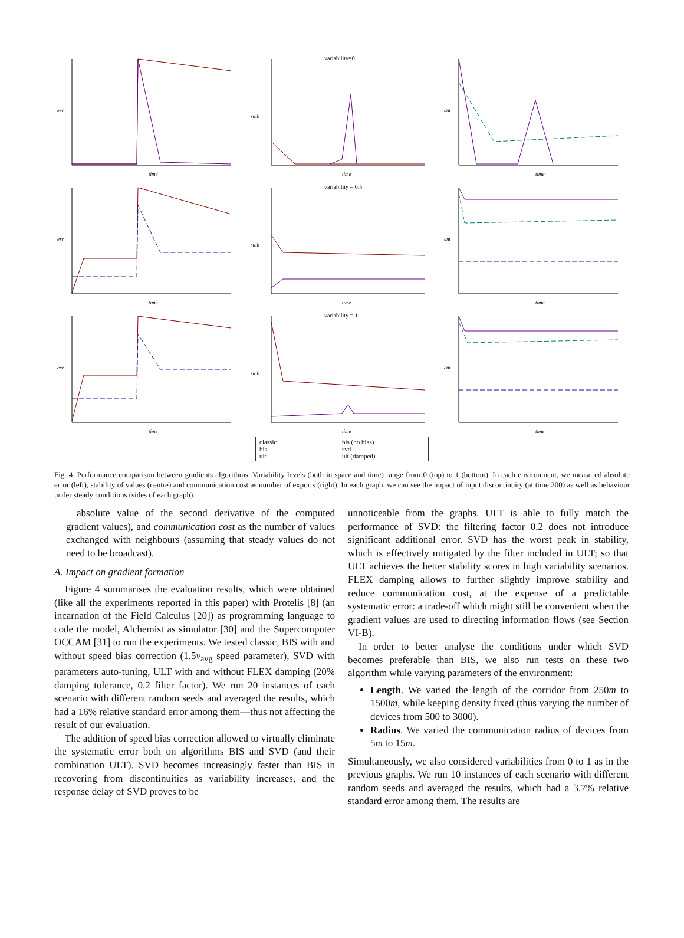err
time
variability=0
stab
time
cnt
time
err
time
variability = 0.5
stab
time
cnt
time
err
time
variability = 1
stab
time
cnt
time
classic bis (no bias) bis svd ult ult (damped)
Fig. 4. Performance comparison between gradients algorithms. Variability levels (both in space and time) range from 0 (top) to 1 (bottom). In each environment, we measured absolute error (left), stability of values (centre) and communication cost as number of exports (right). In each graph, we can see the impact of input discontinuity (at time 200) as well as behaviour under steady conditions (sides of each graph).
absolute value of the second derivative of the computed gradient values), and communication cost as the number of values exchanged with neighbours (assuming that steady values do not need to be broadcast).
A. Impact on gradient formation
Figure 4 summarises the evaluation results, which were obtained (like all the experiments reported in this paper) with Protelis [8] (an incarnation of the Field Calculus [20]) as programming language to code the model, Alchemist as simulator [30] and the Supercomputer OCCAM [31] to run the experiments. We tested classic, BIS with and without speed bias correction (1.5v<sub>avg</sub> speed parameter), SVD with parameters auto-tuning, ULT with and without FLEX damping (20% damping tolerance, 0.2 filter factor). We run 20 instances of each scenario with different random seeds and averaged the results, which had a 16% relative standard error among them—thus not affecting the result of our evaluation.
The addition of speed bias correction allowed to virtually eliminate the systematic error both on algorithms BIS and SVD (and their combination ULT). SVD becomes increasingly faster than BIS in recovering from discontinuities as variability increases, and the response delay of SVD proves to be
unnoticeable from the graphs. ULT is able to fully match the performance of SVD: the filtering factor 0.2 does not introduce significant additional error. SVD has the worst peak in stability, which is effectively mitigated by the filter included in ULT; so that ULT achieves the better stability scores in high variability scenarios. FLEX damping allows to further slightly improve stability and reduce communication cost, at the expense of a predictable systematic error: a trade-off which might still be convenient when the gradient values are used to directing information flows (see Section VI-B).
In order to better analyse the conditions under which SVD becomes preferable than BIS, we also run tests on these two algorithm while varying parameters of the environment:
Length. We varied the length of the corridor from 250m to 1500m, while keeping density fixed (thus varying the number of devices from 500 to 3000).
Radius. We varied the communication radius of devices from 5m to 15m.
Simultaneously, we also considered variabilities from 0 to 1 as in the previous graphs. We run 10 instances of each scenario with different random seeds and averaged the results, which had a 3.7% relative standard error among them. The results are